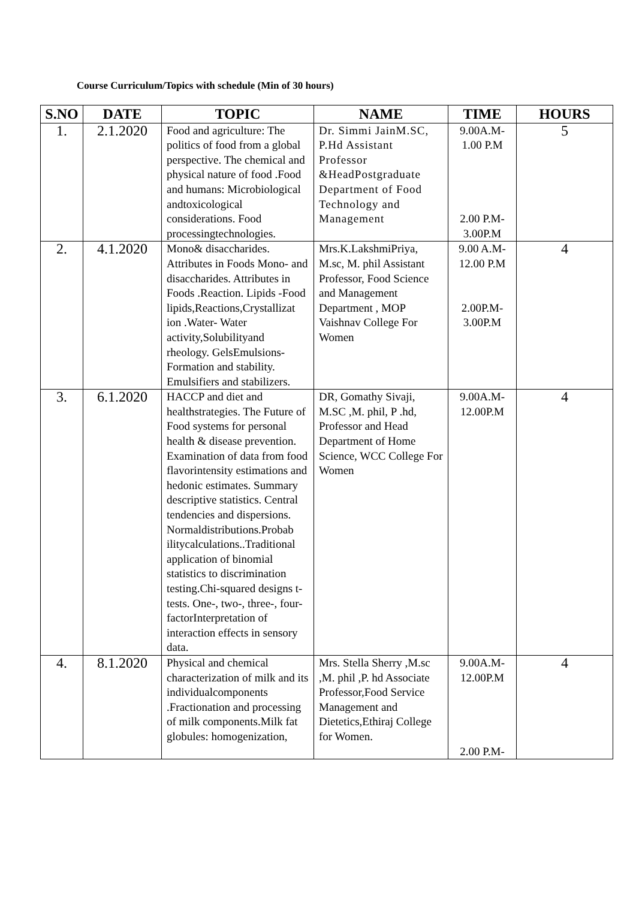Course Curriculum/Topics with schedule (Min of 30 hours)
| S.NO | DATE | TOPIC | NAME | TIME | HOURS |
| --- | --- | --- | --- | --- | --- |
| 1. | 2.1.2020 | Food and agriculture: The politics of food from a global perspective. The chemical and physical nature of food .Food and humans: Microbiological andtoxicological considerations. Food processingtechnologies. | Dr. Simmi JainM.SC, P.Hd Assistant Professor &HeadPostgraduate Department of Food Technology and Management | 9.00A.M- 1.00 P.M 2.00 P.M- 3.00P.M | 5 |
| 2. | 4.1.2020 | Mono& disaccharides. Attributes in Foods Mono- and disaccharides. Attributes in Foods .Reaction. Lipids -Food lipids,Reactions,Crystallizat ion .Water- Water activity,Solubilityand rheology. GelsEmulsions-Formation and stability. Emulsifiers and stabilizers. | Mrs.K.LakshmiPriya, M.sc, M. phil Assistant Professor, Food Science and Management Department , MOP Vaishnav College For Women | 9.00 A.M- 12.00 P.M 2.00P.M- 3.00P.M | 4 |
| 3. | 6.1.2020 | HACCP and diet and healthstrategies. The Future of Food systems for personal health & disease prevention. Examination of data from food flavorintensity estimations and hedonic estimates. Summary descriptive statistics. Central tendencies and dispersions. Normaldistributions.Probab ilitycalculations..Traditional application of binomial statistics to discrimination testing.Chi-squared designs t-tests. One-, two-, three-, four-factorInterpretation of interaction effects in sensory data. | DR, Gomathy Sivaji, M.SC ,M. phil, P .hd, Professor and Head Department of Home Science, WCC College For Women | 9.00A.M- 12.00P.M | 4 |
| 4. | 8.1.2020 | Physical and chemical characterization of milk and its individualcomponents .Fractionation and processing of milk components.Milk fat globules: homogenization, | Mrs. Stella Sherry ,M.sc ,M. phil ,P. hd Associate Professor,Food Service Management and Dietetics,Ethiraj College for Women. | 9.00A.M- 12.00P.M 2.00 P.M- | 4 |